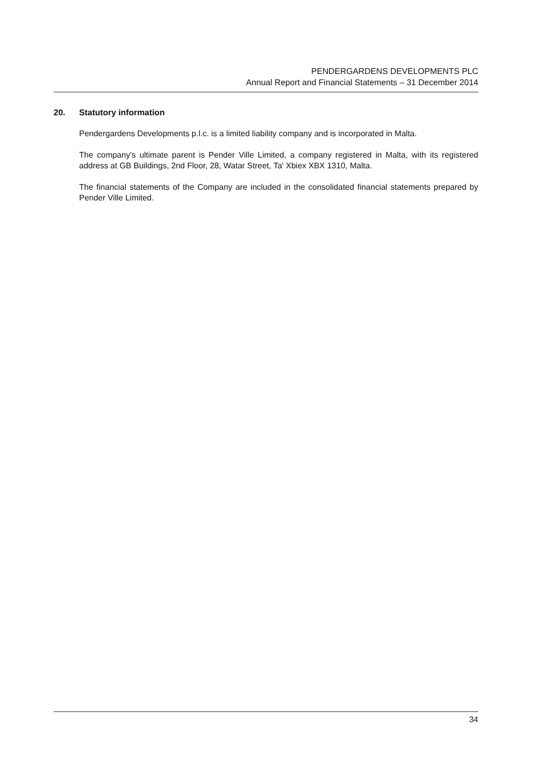PENDERGARDENS DEVELOPMENTS PLC
Annual Report and Financial Statements – 31 December 2014
20. Statutory information
Pendergardens Developments p.l.c. is a limited liability company and is incorporated in Malta.
The company's ultimate parent is Pender Ville Limited, a company registered in Malta, with its registered address at GB Buildings, 2nd Floor, 28, Watar Street, Ta' Xbiex XBX 1310, Malta.
The financial statements of the Company are included in the consolidated financial statements prepared by Pender Ville Limited.
34